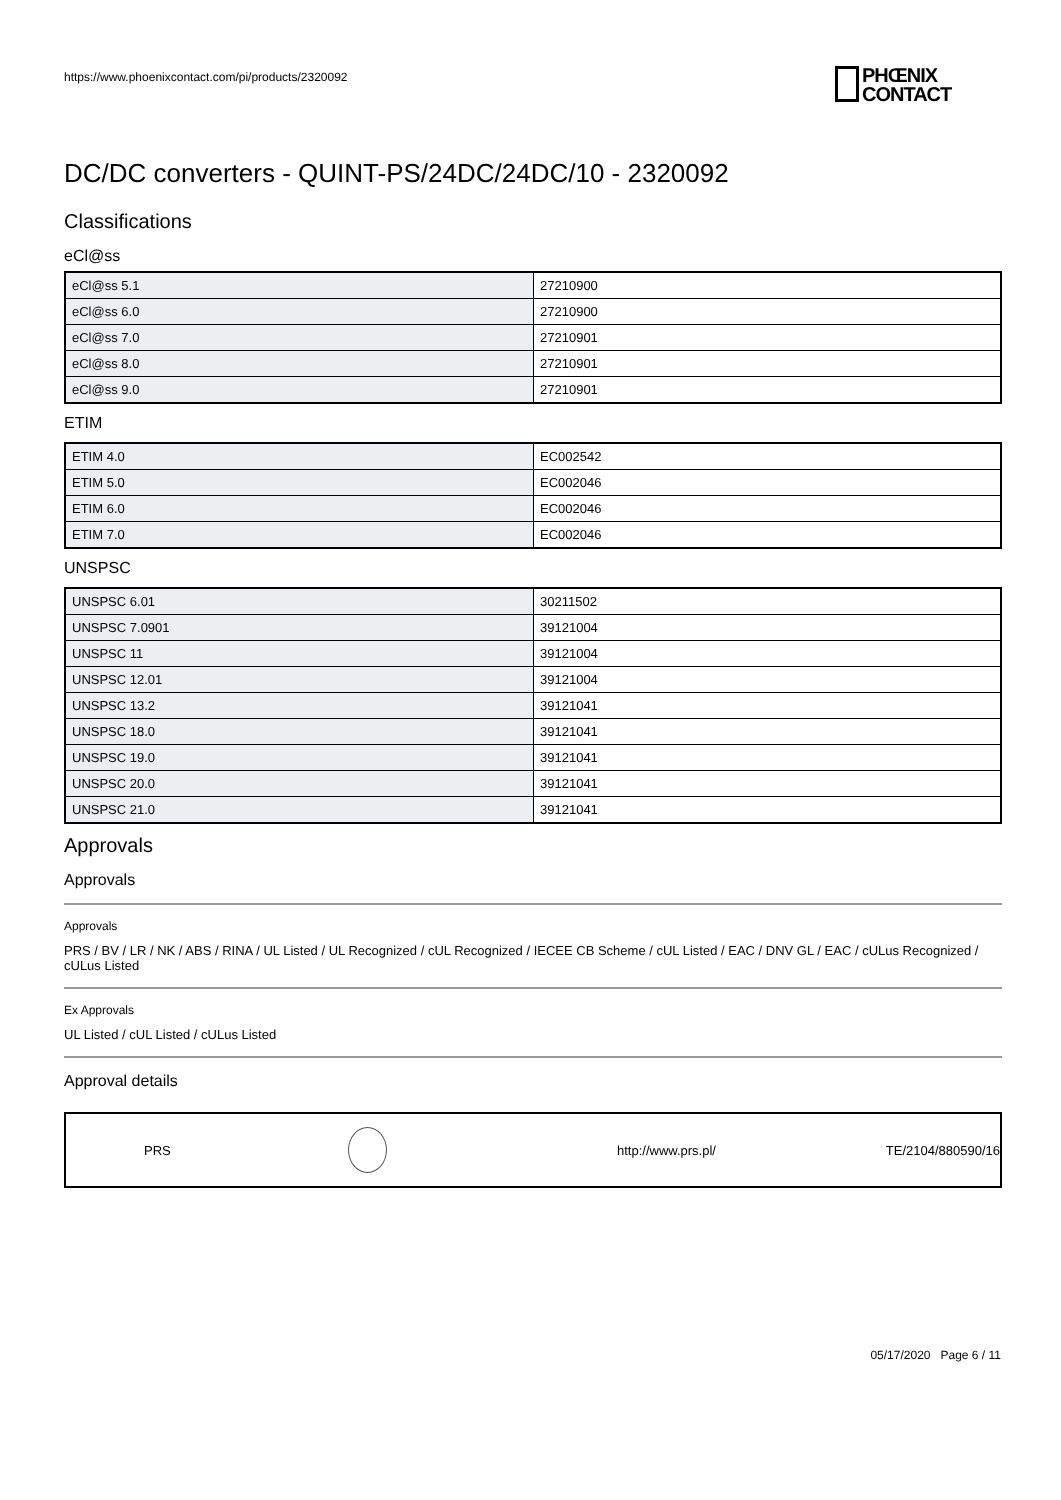https://www.phoenixcontact.com/pi/products/2320092
PHŒNIX
CONTACT
DC/DC converters - QUINT-PS/24DC/24DC/10 - 2320092
Classifications
eCl@ss
| eCl@ss 5.1 | 27210900 |
| eCl@ss 6.0 | 27210900 |
| eCl@ss 7.0 | 27210901 |
| eCl@ss 8.0 | 27210901 |
| eCl@ss 9.0 | 27210901 |
ETIM
| ETIM 4.0 | EC002542 |
| ETIM 5.0 | EC002046 |
| ETIM 6.0 | EC002046 |
| ETIM 7.0 | EC002046 |
UNSPSC
| UNSPSC 6.01 | 30211502 |
| UNSPSC 7.0901 | 39121004 |
| UNSPSC 11 | 39121004 |
| UNSPSC 12.01 | 39121004 |
| UNSPSC 13.2 | 39121041 |
| UNSPSC 18.0 | 39121041 |
| UNSPSC 19.0 | 39121041 |
| UNSPSC 20.0 | 39121041 |
| UNSPSC 21.0 | 39121041 |
Approvals
Approvals
Approvals
PRS / BV / LR / NK / ABS / RINA / UL Listed / UL Recognized / cUL Recognized / IECEE CB Scheme / cUL Listed / EAC / DNV GL / EAC / cULus Recognized / cULus Listed
Ex Approvals
UL Listed / cUL Listed / cULus Listed
Approval details
PRS http://www.prs.pl/ TE/2104/880590/16
05/17/2020 Page 6 / 11